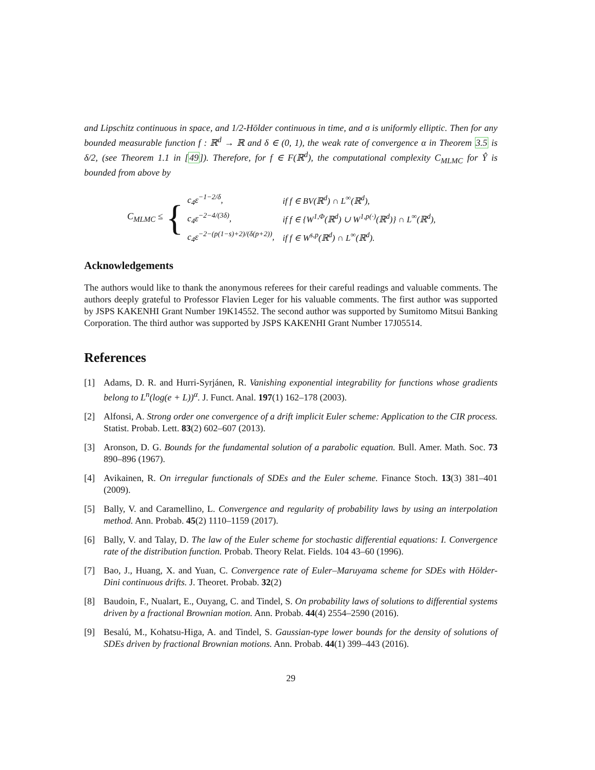and Lipschitz continuous in space, and 1/2-Hölder continuous in time, and σ is uniformly elliptic. Then for any bounded measurable function f : ℝ<sup>d</sup> → ℝ and δ ∈ (0, 1), the weak rate of convergence α in Theorem 3.5 is δ/2, (see Theorem 1.1 in [49]). Therefore, for f ∈ F(ℝ<sup>d</sup>), the computational complexity C<sub>MLMC</sub> for Ŷ is bounded from above by
C<sub>MLMC</sub> ≤ {
| c<sub>4</sub>ε<sup>−1−2/δ</sup>, | if f ∈ BV(ℝ<sup>d</sup>) ∩ L<sup>∞</sup>(ℝ<sup>d</sup>), |
| c<sub>4</sub>ε<sup>−2−4/(3δ)</sup>, | if f ∈ {W<sup>1,Φ</sup>(ℝ<sup>d</sup>) ∪ W<sup>1,p(·)</sup>(ℝ<sup>d</sup>)} ∩ L<sup>∞</sup>(ℝ<sup>d</sup>), |
| c<sub>4</sub>ε<sup>−2−(p(1−s)+2)/(δ(p+2))</sup>, | if f ∈ W<sup>s,p</sup>(ℝ<sup>d</sup>) ∩ L<sup>∞</sup>(ℝ<sup>d</sup>). |
Acknowledgements
The authors would like to thank the anonymous referees for their careful readings and valuable comments. The authors deeply grateful to Professor Flavien Leger for his valuable comments. The first author was supported by JSPS KAKENHI Grant Number 19K14552. The second author was supported by Sumitomo Mitsui Banking Corporation. The third author was supported by JSPS KAKENHI Grant Number 17J05514.
References
[1] Adams, D. R. and Hurri-Syrjánen, R. Vanishing exponential integrability for functions whose gradients belong to L<sup>n</sup>(log(e + L))<sup>α</sup>. J. Funct. Anal. 197(1) 162–178 (2003).
[2] Alfonsi, A. Strong order one convergence of a drift implicit Euler scheme: Application to the CIR process. Statist. Probab. Lett. 83(2) 602–607 (2013).
[3] Aronson, D. G. Bounds for the fundamental solution of a parabolic equation. Bull. Amer. Math. Soc. 73 890–896 (1967).
[4] Avikainen, R. On irregular functionals of SDEs and the Euler scheme. Finance Stoch. 13(3) 381–401 (2009).
[5] Bally, V. and Caramellino, L. Convergence and regularity of probability laws by using an interpolation method. Ann. Probab. 45(2) 1110–1159 (2017).
[6] Bally, V. and Talay, D. The law of the Euler scheme for stochastic differential equations: I. Convergence rate of the distribution function. Probab. Theory Relat. Fields. 104 43–60 (1996).
[7] Bao, J., Huang, X. and Yuan, C. Convergence rate of Euler–Maruyama scheme for SDEs with Hölder-Dini continuous drifts. J. Theoret. Probab. 32(2)
[8] Baudoin, F., Nualart, E., Ouyang, C. and Tindel, S. On probability laws of solutions to differential systems driven by a fractional Brownian motion. Ann. Probab. 44(4) 2554–2590 (2016).
[9] Besalú, M., Kohatsu-Higa, A. and Tindel, S. Gaussian-type lower bounds for the density of solutions of SDEs driven by fractional Brownian motions. Ann. Probab. 44(1) 399–443 (2016).
29